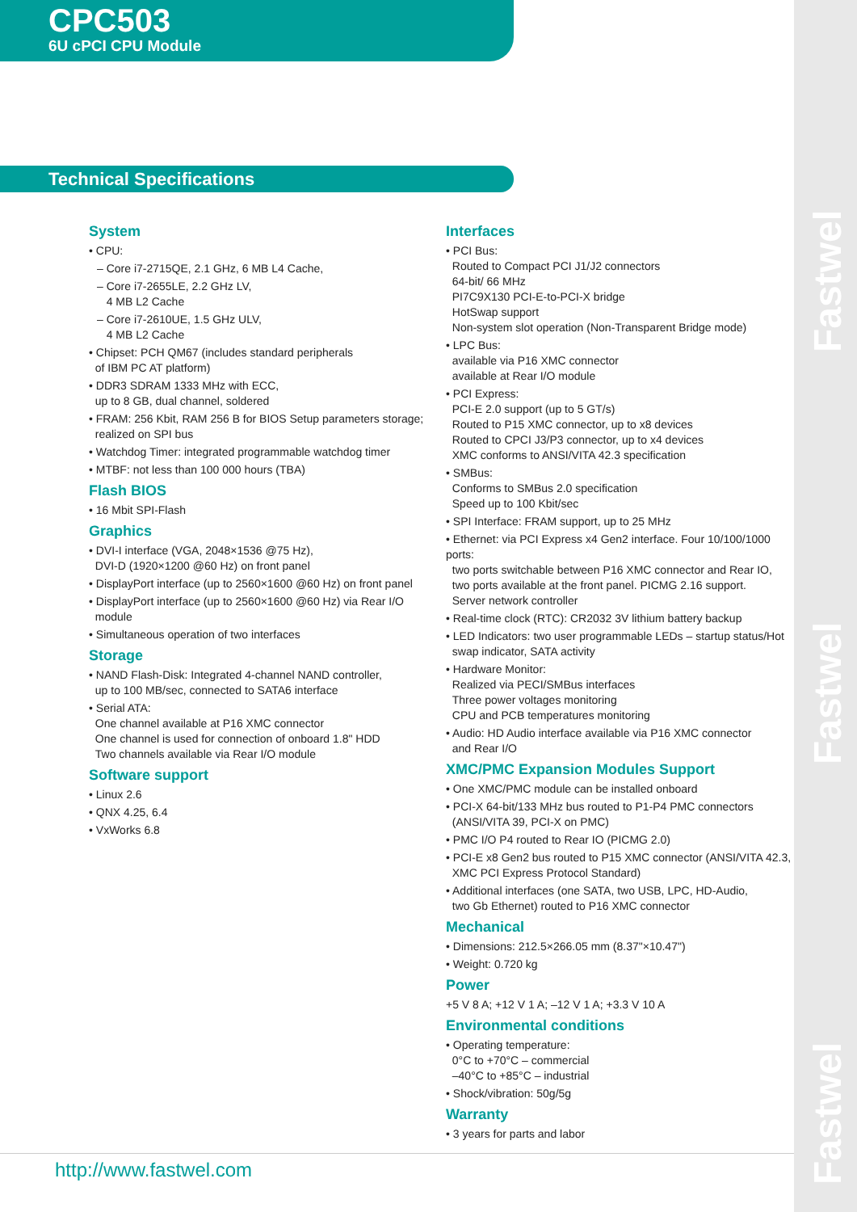Fastwel
Fastwel
Fastwel
CPC503
6U cPCI CPU Module
Technical Specifications
System
• CPU:
– Core i7-2715QE, 2.1 GHz, 6 MB L4 Cache,
– Core i7-2655LE, 2.2 GHz LV,
4 MB L2 Cache
– Core i7-2610UE, 1.5 GHz ULV,
4 MB L2 Cache
• Chipset: PCH QM67 (includes standard peripherals
of IBM PC AT platform)
• DDR3 SDRAM 1333 MHz with ECC,
up to 8 GB, dual channel, soldered
• FRAM: 256 Kbit, RAM 256 B for BIOS Setup parameters storage;
realized on SPI bus
• Watchdog Timer: integrated programmable watchdog timer
• MTBF: not less than 100 000 hours (TBA)
Flash BIOS
• 16 Mbit SPI-Flash
Graphics
• DVI-I interface (VGA, 2048×1536 @75 Hz),
DVI-D (1920×1200 @60 Hz) on front panel
• DisplayPort interface (up to 2560×1600 @60 Hz) on front panel
• DisplayPort interface (up to 2560×1600 @60 Hz) via Rear I/O
module
• Simultaneous operation of two interfaces
Storage
• NAND Flash-Disk: Integrated 4-channel NAND controller,
up to 100 MB/sec, connected to SATA6 interface
• Serial ATA:
One channel available at P16 XMC connector
One channel is used for connection of onboard 1.8" HDD
Two channels available via Rear I/O module
Software support
• Linux 2.6
• QNX 4.25, 6.4
• VxWorks 6.8
Interfaces
• PCI Bus:
Routed to Compact PCI J1/J2 connectors
64-bit/ 66 MHz
PI7C9X130 PCI-E-to-PCI-X bridge
HotSwap support
Non-system slot operation (Non-Transparent Bridge mode)
• LPC Bus:
available via P16 XMC connector
available at Rear I/O module
• PCI Express:
PCI-E 2.0 support (up to 5 GT/s)
Routed to P15 XMC connector, up to x8 devices
Routed to CPCI J3/P3 connector, up to x4 devices
XMC conforms to ANSI/VITA 42.3 specification
• SMBus:
Conforms to SMBus 2.0 specification
Speed up to 100 Kbit/sec
• SPI Interface: FRAM support, up to 25 MHz
• Ethernet: via PCI Express x4 Gen2 interface. Four 10/100/1000 ports:
two ports switchable between P16 XMC connector and Rear IO,
two ports available at the front panel. PICMG 2.16 support.
Server network controller
• Real-time clock (RTC): CR2032 3V lithium battery backup
• LED Indicators: two user programmable LEDs – startup status/Hot
swap indicator, SATA activity
• Hardware Monitor:
Realized via PECI/SMBus interfaces
Three power voltages monitoring
CPU and PCB temperatures monitoring
• Audio: HD Audio interface available via P16 XMC connector
and Rear I/O
XMC/PMC Expansion Modules Support
• One XMC/PMC module can be installed onboard
• PCI-X 64-bit/133 MHz bus routed to P1-P4 PMC connectors
(ANSI/VITA 39, PCI-X on PMC)
• PMC I/O P4 routed to Rear IO (PICMG 2.0)
• PCI-E x8 Gen2 bus routed to P15 XMC connector (ANSI/VITA 42.3,
XMC PCI Express Protocol Standard)
• Additional interfaces (one SATA, two USB, LPC, HD-Audio,
two Gb Ethernet) routed to P16 XMC connector
Mechanical
• Dimensions: 212.5×266.05 mm (8.37"×10.47")
• Weight: 0.720 kg
Power
+5 V 8 A; +12 V 1 A; –12 V 1 A; +3.3 V 10 A
Environmental conditions
• Operating temperature:
0°C to +70°C – commercial
–40°C to +85°C – industrial
• Shock/vibration: 50g/5g
Warranty
• 3 years for parts and labor
http://www.fastwel.com